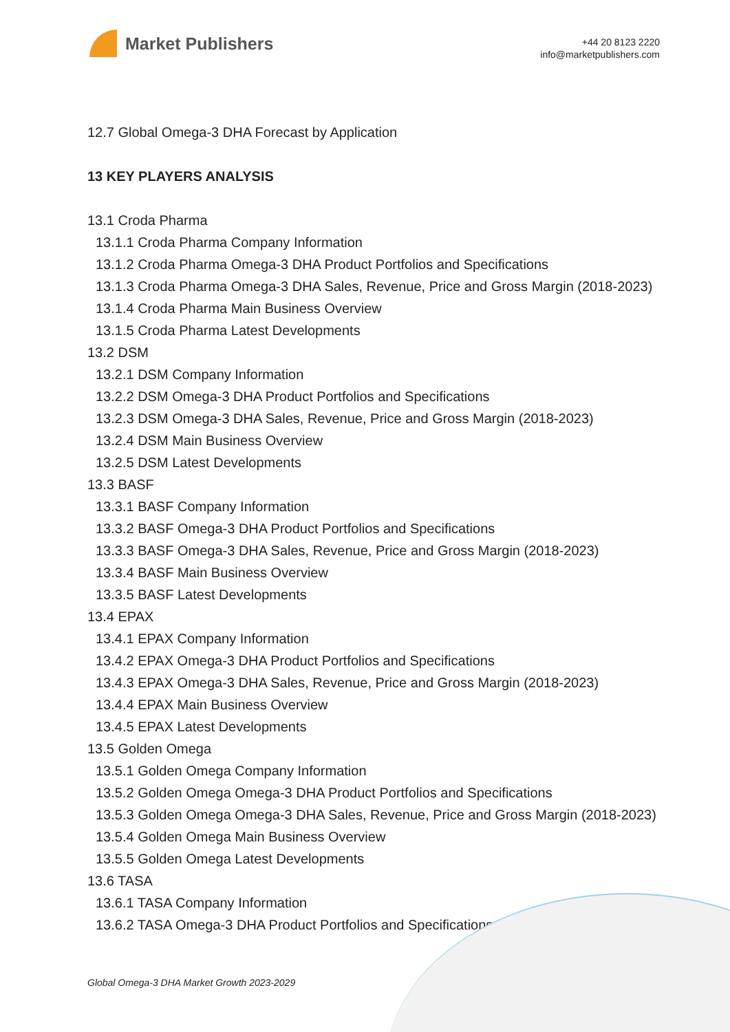Market Publishers
+44 20 8123 2220
info@marketpublishers.com
12.7 Global Omega-3 DHA Forecast by Application
13 KEY PLAYERS ANALYSIS
13.1 Croda Pharma
13.1.1 Croda Pharma Company Information
13.1.2 Croda Pharma Omega-3 DHA Product Portfolios and Specifications
13.1.3 Croda Pharma Omega-3 DHA Sales, Revenue, Price and Gross Margin (2018-2023)
13.1.4 Croda Pharma Main Business Overview
13.1.5 Croda Pharma Latest Developments
13.2 DSM
13.2.1 DSM Company Information
13.2.2 DSM Omega-3 DHA Product Portfolios and Specifications
13.2.3 DSM Omega-3 DHA Sales, Revenue, Price and Gross Margin (2018-2023)
13.2.4 DSM Main Business Overview
13.2.5 DSM Latest Developments
13.3 BASF
13.3.1 BASF Company Information
13.3.2 BASF Omega-3 DHA Product Portfolios and Specifications
13.3.3 BASF Omega-3 DHA Sales, Revenue, Price and Gross Margin (2018-2023)
13.3.4 BASF Main Business Overview
13.3.5 BASF Latest Developments
13.4 EPAX
13.4.1 EPAX Company Information
13.4.2 EPAX Omega-3 DHA Product Portfolios and Specifications
13.4.3 EPAX Omega-3 DHA Sales, Revenue, Price and Gross Margin (2018-2023)
13.4.4 EPAX Main Business Overview
13.4.5 EPAX Latest Developments
13.5 Golden Omega
13.5.1 Golden Omega Company Information
13.5.2 Golden Omega Omega-3 DHA Product Portfolios and Specifications
13.5.3 Golden Omega Omega-3 DHA Sales, Revenue, Price and Gross Margin (2018-2023)
13.5.4 Golden Omega Main Business Overview
13.5.5 Golden Omega Latest Developments
13.6 TASA
13.6.1 TASA Company Information
13.6.2 TASA Omega-3 DHA Product Portfolios and Specifications
Global Omega-3 DHA Market Growth 2023-2029